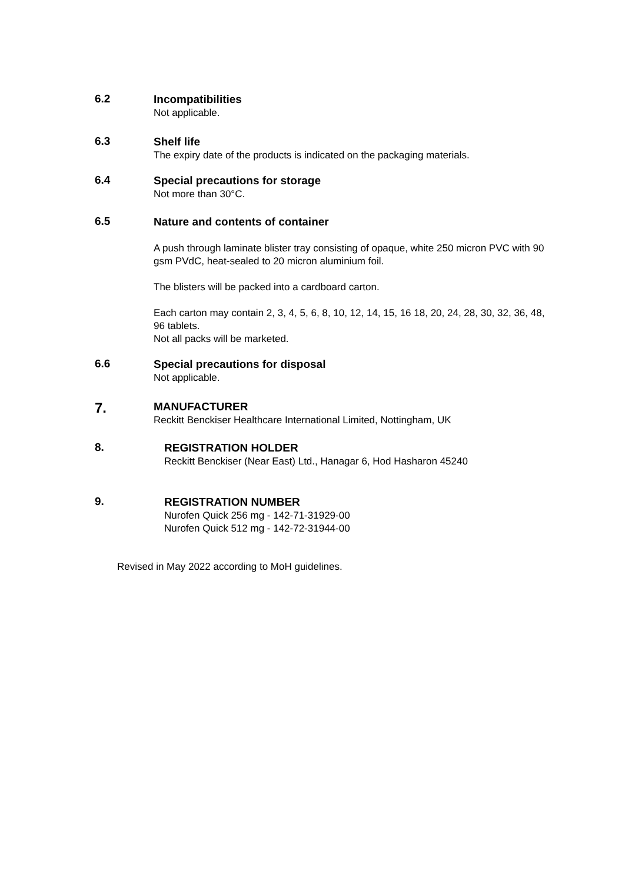6.2
Incompatibilities
Not applicable.
6.3
Shelf life
The expiry date of the products is indicated on the packaging materials.
6.4
Special precautions for storage
Not more than 30°C.
6.5
Nature and contents of container
A push through laminate blister tray consisting of opaque, white 250 micron PVC with 90 gsm PVdC, heat-sealed to 20 micron aluminium foil.
The blisters will be packed into a cardboard carton.
Each carton may contain 2, 3, 4, 5, 6, 8, 10, 12, 14, 15, 16 18, 20, 24, 28, 30, 32, 36, 48, 96 tablets.
Not all packs will be marketed.
6.6
Special precautions for disposal
Not applicable.
7.
MANUFACTURER
Reckitt Benckiser Healthcare International Limited, Nottingham, UK
8.
REGISTRATION HOLDER
Reckitt Benckiser (Near East) Ltd., Hanagar 6, Hod Hasharon 45240
9.
REGISTRATION NUMBER
Nurofen Quick 256 mg - 142-71-31929-00
Nurofen Quick 512 mg - 142-72-31944-00
Revised in May 2022 according to MoH guidelines.